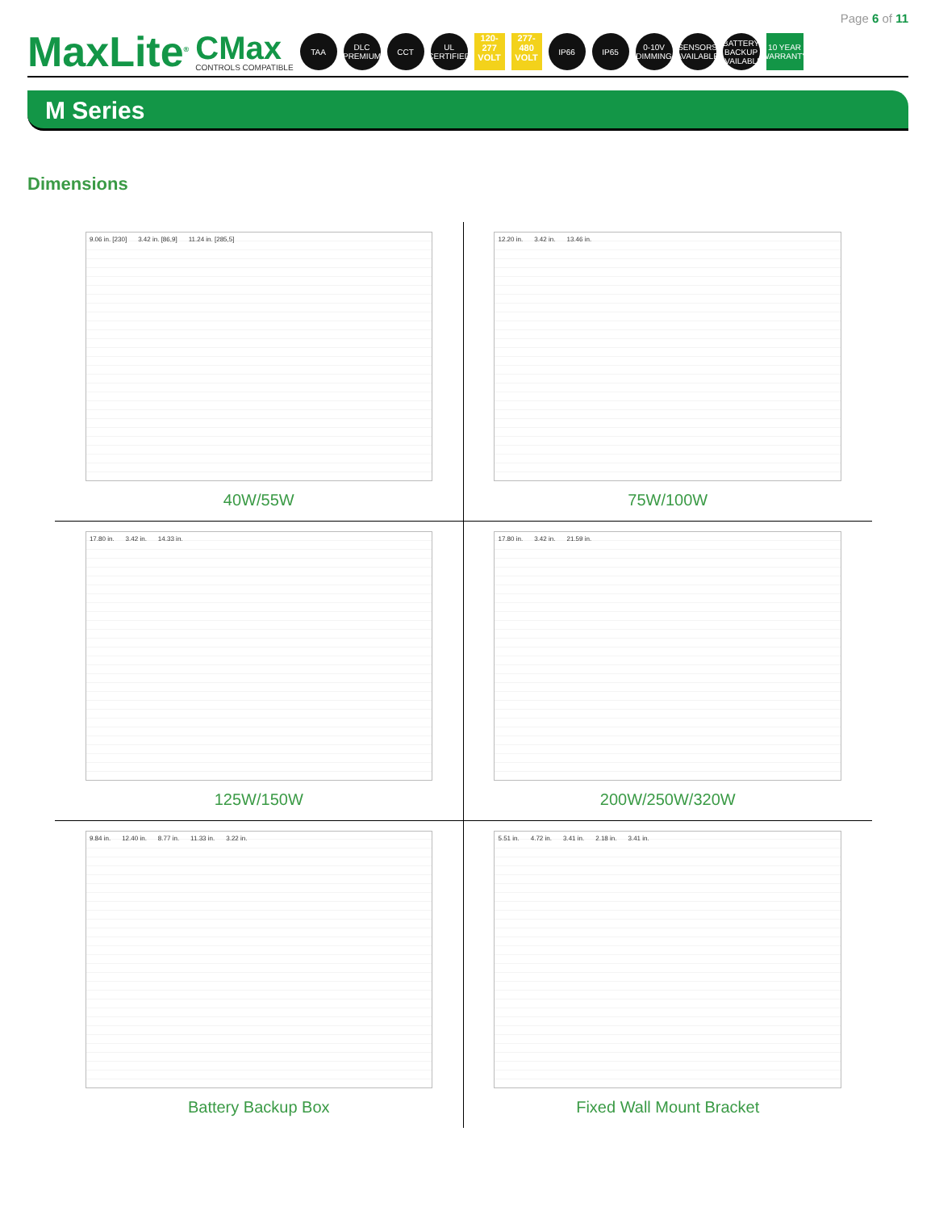Page 6 of 11
MaxLite<sup>®</sup>
CMax
CONTROLS COMPATIBLE
TAA
DLC PREMIUM
CCT
UL CERTIFIED
120-277 VOLT
277-480 VOLT
IP66 IP65
0-10V DIMMING
SENSORS AVAILABLE
BATTERY BACKUP AVAILABLE
10 YEAR WARRANTY
M Series
Dimensions
9.06 in. [230] 3.42 in. [86,9] 11.24 in. [285,5]
40W/55W
12.20 in. 3.42 in. 13.46 in.
75W/100W
17.80 in. 3.42 in. 14.33 in.
125W/150W
17.80 in. 3.42 in. 21.59 in.
200W/250W/320W
9.84 in. 12.40 in. 8.77 in. 11.33 in. 3.22 in.
Battery Backup Box
5.51 in. 4.72 in. 3.41 in. 2.18 in. 3.41 in.
Fixed Wall Mount Bracket